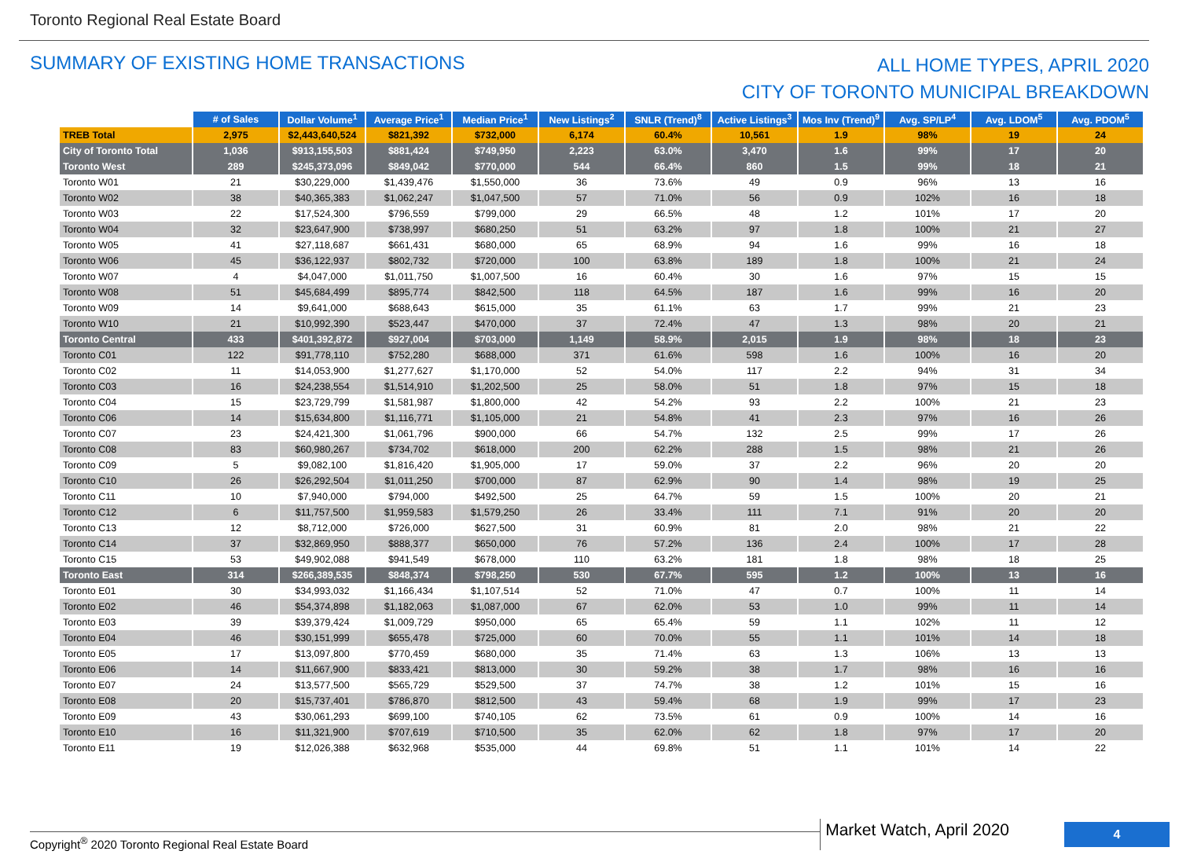Toronto Regional Real Estate Board
SUMMARY OF EXISTING HOME TRANSACTIONS
ALL HOME TYPES, APRIL 2020
CITY OF TORONTO MUNICIPAL BREAKDOWN
| | # of Sales | Dollar Volume<sup>1</sup> | Average Price<sup>1</sup> | Median Price<sup>1</sup> | New Listings<sup>2</sup> | SNLR (Trend)<sup>8</sup> | Active Listings<sup>3</sup> | Mos Inv (Trend)<sup>9</sup> | Avg. SP/LP<sup>4</sup> | Avg. LDOM<sup>5</sup> | Avg. PDOM<sup>5</sup> |
| --- | --- | --- | --- | --- | --- | --- | --- | --- | --- | --- | --- |
| TREB Total | 2,975 | $2,443,640,524 | $821,392 | $732,000 | 6,174 | 60.4% | 10,561 | 1.9 | 98% | 19 | 24 |
| City of Toronto Total | 1,036 | $913,155,503 | $881,424 | $749,950 | 2,223 | 63.0% | 3,470 | 1.6 | 99% | 17 | 20 |
| Toronto West | 289 | $245,373,096 | $849,042 | $770,000 | 544 | 66.4% | 860 | 1.5 | 99% | 18 | 21 |
| Toronto W01 | 21 | $30,229,000 | $1,439,476 | $1,550,000 | 36 | 73.6% | 49 | 0.9 | 96% | 13 | 16 |
| Toronto W02 | 38 | $40,365,383 | $1,062,247 | $1,047,500 | 57 | 71.0% | 56 | 0.9 | 102% | 16 | 18 |
| Toronto W03 | 22 | $17,524,300 | $796,559 | $799,000 | 29 | 66.5% | 48 | 1.2 | 101% | 17 | 20 |
| Toronto W04 | 32 | $23,647,900 | $738,997 | $680,250 | 51 | 63.2% | 97 | 1.8 | 100% | 21 | 27 |
| Toronto W05 | 41 | $27,118,687 | $661,431 | $680,000 | 65 | 68.9% | 94 | 1.6 | 99% | 16 | 18 |
| Toronto W06 | 45 | $36,122,937 | $802,732 | $720,000 | 100 | 63.8% | 189 | 1.8 | 100% | 21 | 24 |
| Toronto W07 | 4 | $4,047,000 | $1,011,750 | $1,007,500 | 16 | 60.4% | 30 | 1.6 | 97% | 15 | 15 |
| Toronto W08 | 51 | $45,684,499 | $895,774 | $842,500 | 118 | 64.5% | 187 | 1.6 | 99% | 16 | 20 |
| Toronto W09 | 14 | $9,641,000 | $688,643 | $615,000 | 35 | 61.1% | 63 | 1.7 | 99% | 21 | 23 |
| Toronto W10 | 21 | $10,992,390 | $523,447 | $470,000 | 37 | 72.4% | 47 | 1.3 | 98% | 20 | 21 |
| Toronto Central | 433 | $401,392,872 | $927,004 | $703,000 | 1,149 | 58.9% | 2,015 | 1.9 | 98% | 18 | 23 |
| Toronto C01 | 122 | $91,778,110 | $752,280 | $688,000 | 371 | 61.6% | 598 | 1.6 | 100% | 16 | 20 |
| Toronto C02 | 11 | $14,053,900 | $1,277,627 | $1,170,000 | 52 | 54.0% | 117 | 2.2 | 94% | 31 | 34 |
| Toronto C03 | 16 | $24,238,554 | $1,514,910 | $1,202,500 | 25 | 58.0% | 51 | 1.8 | 97% | 15 | 18 |
| Toronto C04 | 15 | $23,729,799 | $1,581,987 | $1,800,000 | 42 | 54.2% | 93 | 2.2 | 100% | 21 | 23 |
| Toronto C06 | 14 | $15,634,800 | $1,116,771 | $1,105,000 | 21 | 54.8% | 41 | 2.3 | 97% | 16 | 26 |
| Toronto C07 | 23 | $24,421,300 | $1,061,796 | $900,000 | 66 | 54.7% | 132 | 2.5 | 99% | 17 | 26 |
| Toronto C08 | 83 | $60,980,267 | $734,702 | $618,000 | 200 | 62.2% | 288 | 1.5 | 98% | 21 | 26 |
| Toronto C09 | 5 | $9,082,100 | $1,816,420 | $1,905,000 | 17 | 59.0% | 37 | 2.2 | 96% | 20 | 20 |
| Toronto C10 | 26 | $26,292,504 | $1,011,250 | $700,000 | 87 | 62.9% | 90 | 1.4 | 98% | 19 | 25 |
| Toronto C11 | 10 | $7,940,000 | $794,000 | $492,500 | 25 | 64.7% | 59 | 1.5 | 100% | 20 | 21 |
| Toronto C12 | 6 | $11,757,500 | $1,959,583 | $1,579,250 | 26 | 33.4% | 111 | 7.1 | 91% | 20 | 20 |
| Toronto C13 | 12 | $8,712,000 | $726,000 | $627,500 | 31 | 60.9% | 81 | 2.0 | 98% | 21 | 22 |
| Toronto C14 | 37 | $32,869,950 | $888,377 | $650,000 | 76 | 57.2% | 136 | 2.4 | 100% | 17 | 28 |
| Toronto C15 | 53 | $49,902,088 | $941,549 | $678,000 | 110 | 63.2% | 181 | 1.8 | 98% | 18 | 25 |
| Toronto East | 314 | $266,389,535 | $848,374 | $798,250 | 530 | 67.7% | 595 | 1.2 | 100% | 13 | 16 |
| Toronto E01 | 30 | $34,993,032 | $1,166,434 | $1,107,514 | 52 | 71.0% | 47 | 0.7 | 100% | 11 | 14 |
| Toronto E02 | 46 | $54,374,898 | $1,182,063 | $1,087,000 | 67 | 62.0% | 53 | 1.0 | 99% | 11 | 14 |
| Toronto E03 | 39 | $39,379,424 | $1,009,729 | $950,000 | 65 | 65.4% | 59 | 1.1 | 102% | 11 | 12 |
| Toronto E04 | 46 | $30,151,999 | $655,478 | $725,000 | 60 | 70.0% | 55 | 1.1 | 101% | 14 | 18 |
| Toronto E05 | 17 | $13,097,800 | $770,459 | $680,000 | 35 | 71.4% | 63 | 1.3 | 106% | 13 | 13 |
| Toronto E06 | 14 | $11,667,900 | $833,421 | $813,000 | 30 | 59.2% | 38 | 1.7 | 98% | 16 | 16 |
| Toronto E07 | 24 | $13,577,500 | $565,729 | $529,500 | 37 | 74.7% | 38 | 1.2 | 101% | 15 | 16 |
| Toronto E08 | 20 | $15,737,401 | $786,870 | $812,500 | 43 | 59.4% | 68 | 1.9 | 99% | 17 | 23 |
| Toronto E09 | 43 | $30,061,293 | $699,100 | $740,105 | 62 | 73.5% | 61 | 0.9 | 100% | 14 | 16 |
| Toronto E10 | 16 | $11,321,900 | $707,619 | $710,500 | 35 | 62.0% | 62 | 1.8 | 97% | 17 | 20 |
| Toronto E11 | 19 | $12,026,388 | $632,968 | $535,000 | 44 | 69.8% | 51 | 1.1 | 101% | 14 | 22 |
Copyright<sup>®</sup> 2020 Toronto Regional Real Estate Board
Market Watch, April 2020
4